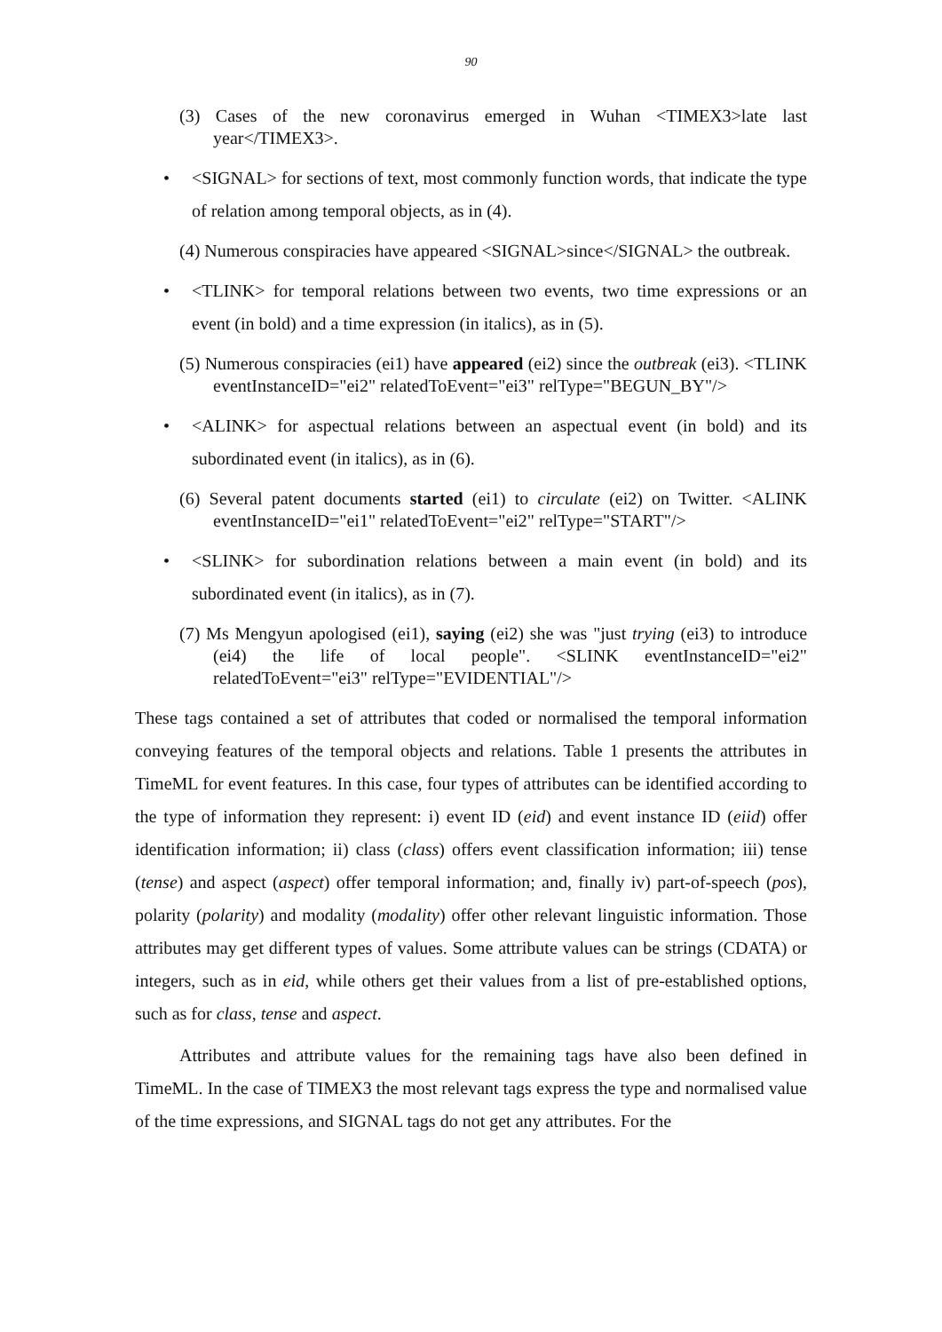90
(3) Cases of the new coronavirus emerged in Wuhan <TIMEX3>late last year</TIMEX3>.
• <SIGNAL> for sections of text, most commonly function words, that indicate the type of relation among temporal objects, as in (4).
(4) Numerous conspiracies have appeared <SIGNAL>since</SIGNAL> the outbreak.
• <TLINK> for temporal relations between two events, two time expressions or an event (in bold) and a time expression (in italics), as in (5).
(5) Numerous conspiracies (ei1) have appeared (ei2) since the outbreak (ei3). <TLINK eventInstanceID="ei2" relatedToEvent="ei3" relType="BEGUN_BY"/>
• <ALINK> for aspectual relations between an aspectual event (in bold) and its subordinated event (in italics), as in (6).
(6) Several patent documents started (ei1) to circulate (ei2) on Twitter. <ALINK eventInstanceID="ei1" relatedToEvent="ei2" relType="START"/>
• <SLINK> for subordination relations between a main event (in bold) and its subordinated event (in italics), as in (7).
(7) Ms Mengyun apologised (ei1), saying (ei2) she was "just trying (ei3) to introduce (ei4) the life of local people". <SLINK eventInstanceID="ei2" relatedToEvent="ei3" relType="EVIDENTIAL"/>
These tags contained a set of attributes that coded or normalised the temporal information conveying features of the temporal objects and relations. Table 1 presents the attributes in TimeML for event features. In this case, four types of attributes can be identified according to the type of information they represent: i) event ID (eid) and event instance ID (eiid) offer identification information; ii) class (class) offers event classification information; iii) tense (tense) and aspect (aspect) offer temporal information; and, finally iv) part-of-speech (pos), polarity (polarity) and modality (modality) offer other relevant linguistic information. Those attributes may get different types of values. Some attribute values can be strings (CDATA) or integers, such as in eid, while others get their values from a list of pre-established options, such as for class, tense and aspect.
Attributes and attribute values for the remaining tags have also been defined in TimeML. In the case of TIMEX3 the most relevant tags express the type and normalised value of the time expressions, and SIGNAL tags do not get any attributes. For the